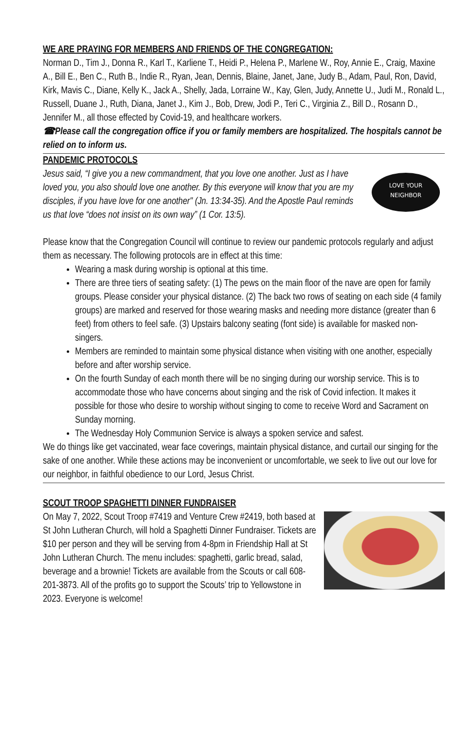WE ARE PRAYING FOR MEMBERS AND FRIENDS OF THE CONGREGATION:
Norman D., Tim J., Donna R., Karl T., Karliene T., Heidi P., Helena P., Marlene W., Roy, Annie E., Craig, Maxine A., Bill E., Ben C., Ruth B., Indie R., Ryan, Jean, Dennis, Blaine, Janet, Jane, Judy B., Adam, Paul, Ron, David, Kirk, Mavis C., Diane, Kelly K., Jack A., Shelly, Jada, Lorraine W., Kay, Glen, Judy, Annette U., Judi M., Ronald L., Russell, Duane J., Ruth, Diana, Janet J., Kim J., Bob, Drew, Jodi P., Teri C., Virginia Z., Bill D., Rosann D., Jennifer M., all those effected by Covid-19, and healthcare workers.
☎Please call the congregation office if you or family members are hospitalized. The hospitals cannot be relied on to inform us.
PANDEMIC PROTOCOLS
LOVE YOUR
NEIGHBOR
Jesus said, “I give you a new commandment, that you love one another. Just as I have loved you, you also should love one another. By this everyone will know that you are my disciples, if you have love for one another" (Jn. 13:34-35). And the Apostle Paul reminds us that love “does not insist on its own way” (1 Cor. 13:5).
Please know that the Congregation Council will continue to review our pandemic protocols regularly and adjust them as necessary. The following protocols are in effect at this time:
Wearing a mask during worship is optional at this time.
There are three tiers of seating safety: (1) The pews on the main floor of the nave are open for family groups. Please consider your physical distance. (2) The back two rows of seating on each side (4 family groups) are marked and reserved for those wearing masks and needing more distance (greater than 6 feet) from others to feel safe. (3) Upstairs balcony seating (font side) is available for masked non-singers.
Members are reminded to maintain some physical distance when visiting with one another, especially before and after worship service.
On the fourth Sunday of each month there will be no singing during our worship service. This is to accommodate those who have concerns about singing and the risk of Covid infection. It makes it possible for those who desire to worship without singing to come to receive Word and Sacrament on Sunday morning.
The Wednesday Holy Communion Service is always a spoken service and safest.
We do things like get vaccinated, wear face coverings, maintain physical distance, and curtail our singing for the sake of one another. While these actions may be inconvenient or uncomfortable, we seek to live out our love for our neighbor, in faithful obedience to our Lord, Jesus Christ.
SCOUT TROOP SPAGHETTI DINNER FUNDRAISER
On May 7, 2022, Scout Troop #7419 and Venture Crew #2419, both based at St John Lutheran Church, will hold a Spaghetti Dinner Fundraiser. Tickets are $10 per person and they will be serving from 4-8pm in Friendship Hall at St John Lutheran Church. The menu includes: spaghetti, garlic bread, salad, beverage and a brownie! Tickets are available from the Scouts or call 608-201-3873. All of the profits go to support the Scouts’ trip to Yellowstone in 2023. Everyone is welcome!